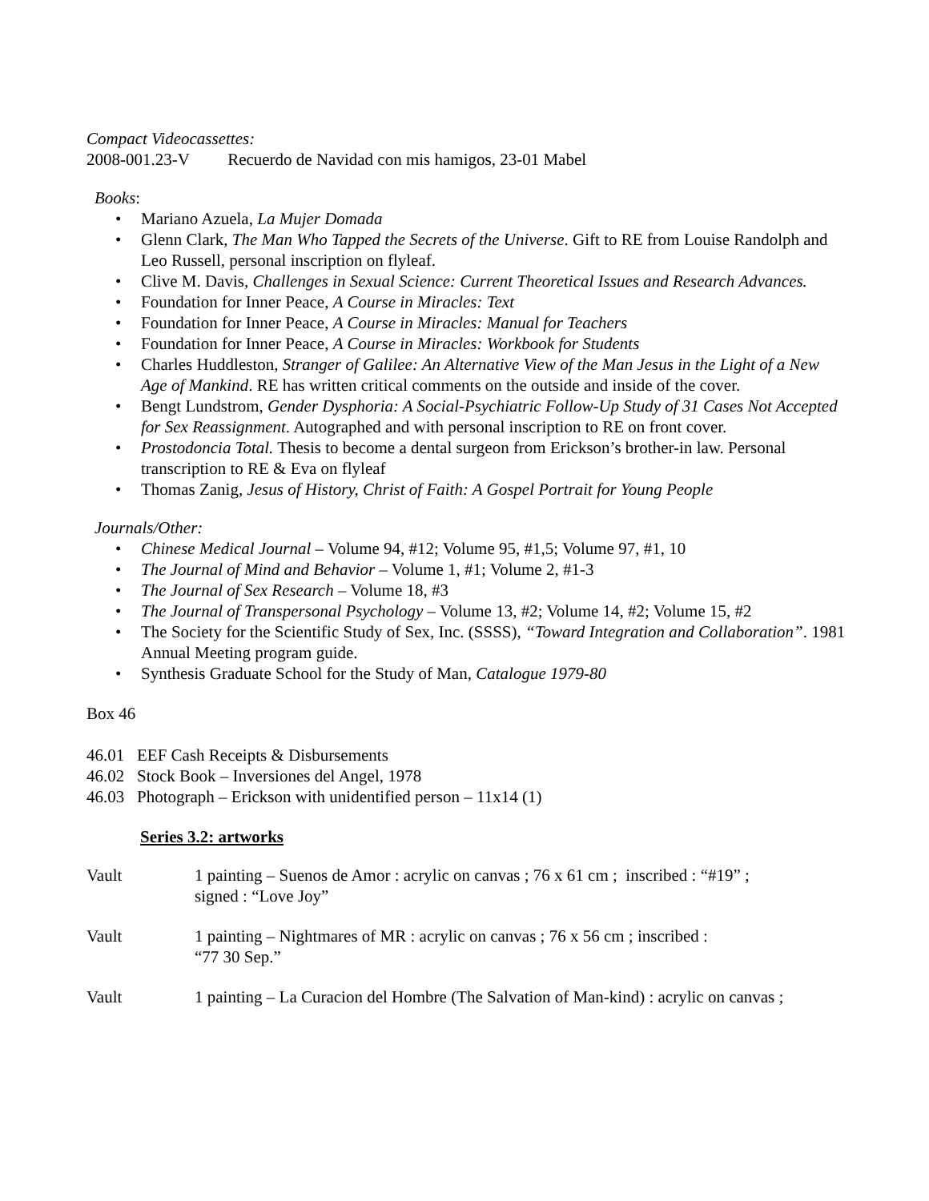Compact Videocassettes:
2008-001.23-V Recuerdo de Navidad con mis hamigos, 23-01 Mabel
Books:
• Mariano Azuela, La Mujer Domada
• Glenn Clark, The Man Who Tapped the Secrets of the Universe. Gift to RE from Louise Randolph and Leo Russell, personal inscription on flyleaf.
• Clive M. Davis, Challenges in Sexual Science: Current Theoretical Issues and Research Advances.
• Foundation for Inner Peace, A Course in Miracles: Text
• Foundation for Inner Peace, A Course in Miracles: Manual for Teachers
• Foundation for Inner Peace, A Course in Miracles: Workbook for Students
• Charles Huddleston, Stranger of Galilee: An Alternative View of the Man Jesus in the Light of a New Age of Mankind. RE has written critical comments on the outside and inside of the cover.
• Bengt Lundstrom, Gender Dysphoria: A Social-Psychiatric Follow-Up Study of 31 Cases Not Accepted for Sex Reassignment. Autographed and with personal inscription to RE on front cover.
• Prostodoncia Total. Thesis to become a dental surgeon from Erickson’s brother-in law. Personal transcription to RE & Eva on flyleaf
• Thomas Zanig, Jesus of History, Christ of Faith: A Gospel Portrait for Young People
Journals/Other:
• Chinese Medical Journal – Volume 94, #12; Volume 95, #1,5; Volume 97, #1, 10
• The Journal of Mind and Behavior – Volume 1, #1; Volume 2, #1-3
• The Journal of Sex Research – Volume 18, #3
• The Journal of Transpersonal Psychology – Volume 13, #2; Volume 14, #2; Volume 15, #2
• The Society for the Scientific Study of Sex, Inc. (SSSS), “Toward Integration and Collaboration”. 1981 Annual Meeting program guide.
• Synthesis Graduate School for the Study of Man, Catalogue 1979-80
Box 46
46.01 EEF Cash Receipts & Disbursements
46.02 Stock Book – Inversiones del Angel, 1978
46.03 Photograph – Erickson with unidentified person – 11x14 (1)
Series 3.2: artworks
Vault 1 painting – Suenos de Amor : acrylic on canvas ; 76 x 61 cm ; inscribed : “#19” ;
signed : “Love Joy”
Vault 1 painting – Nightmares of MR : acrylic on canvas ; 76 x 56 cm ; inscribed :
“77 30 Sep.”
Vault 1 painting – La Curacion del Hombre (The Salvation of Man-kind) : acrylic on canvas ;